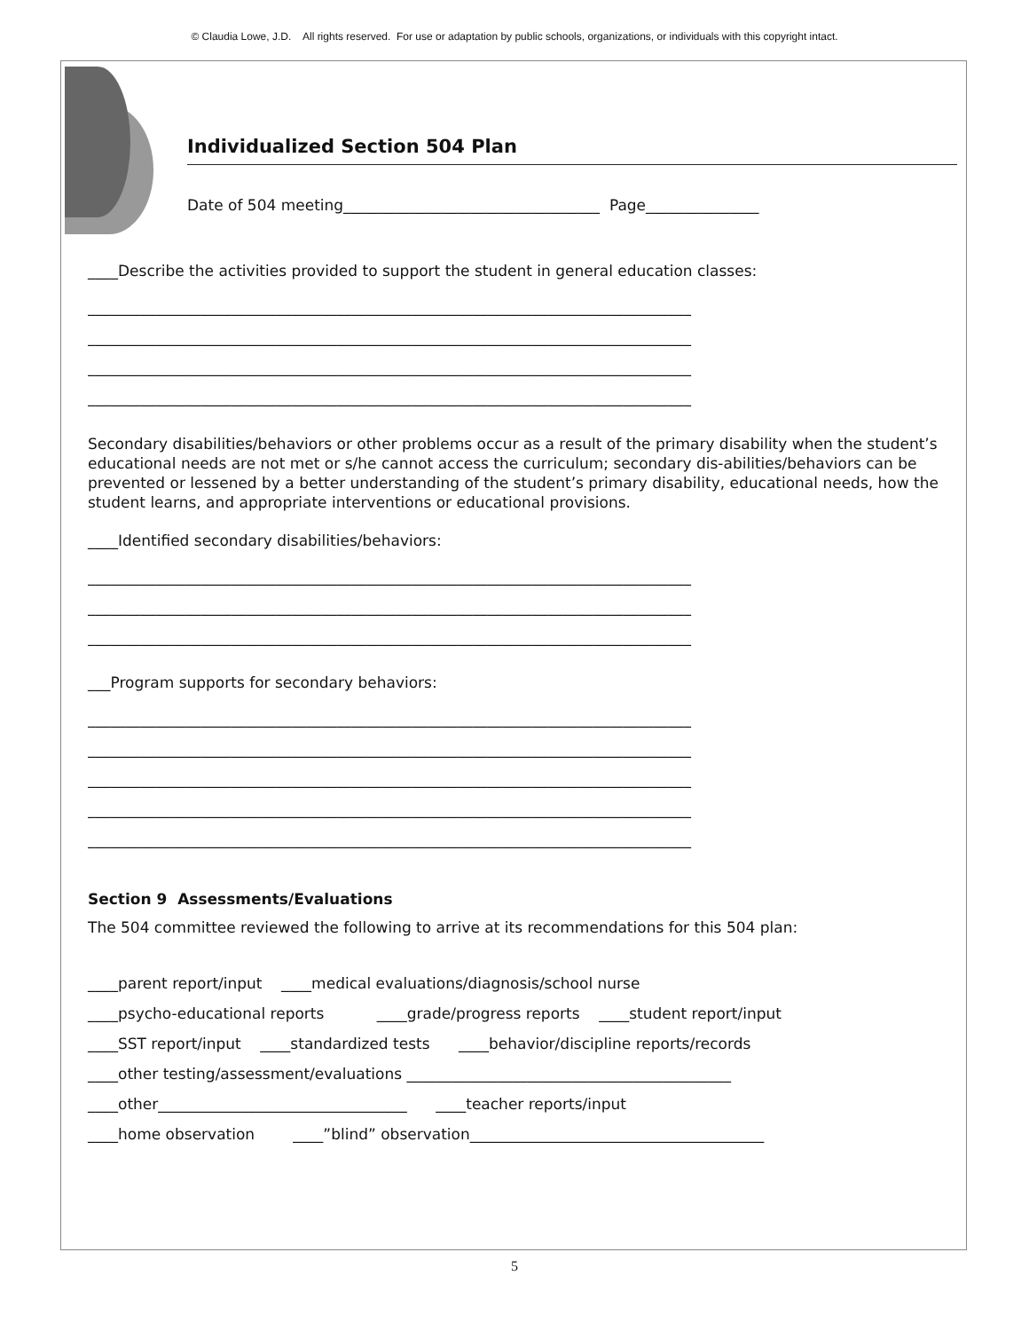© Claudia Lowe, J.D. All rights reserved. For use or adaptation by public schools, organizations, or individuals with this copyright intact.
Individualized Section 504 Plan
Date of 504 meeting__________________________________ Page_______________
____Describe the activities provided to support the student in general education classes:
________________________________________________________________________________
________________________________________________________________________________
________________________________________________________________________________
________________________________________________________________________________
Secondary disabilities/behaviors or other problems occur as a result of the primary disability when the student’s educational needs are not met or s/he cannot access the curriculum; secondary dis-abilities/behaviors can be prevented or lessened by a better understanding of the student’s primary disability, educational needs, how the student learns, and appropriate interventions or educational provisions.
____Identified secondary disabilities/behaviors:
________________________________________________________________________________
________________________________________________________________________________
________________________________________________________________________________
___Program supports for secondary behaviors:
________________________________________________________________________________
________________________________________________________________________________
________________________________________________________________________________
________________________________________________________________________________
________________________________________________________________________________
Section 9 Assessments/Evaluations
The 504 committee reviewed the following to arrive at its recommendations for this 504 plan:
____parent report/input ____medical evaluations/diagnosis/school nurse
____psycho-educational reports ____grade/progress reports ____student report/input
____SST report/input ____standardized tests ____behavior/discipline reports/records
____other testing/assessment/evaluations ___________________________________________
____other_________________________________ ____teacher reports/input
____home observation ____”blind” observation_______________________________________
5